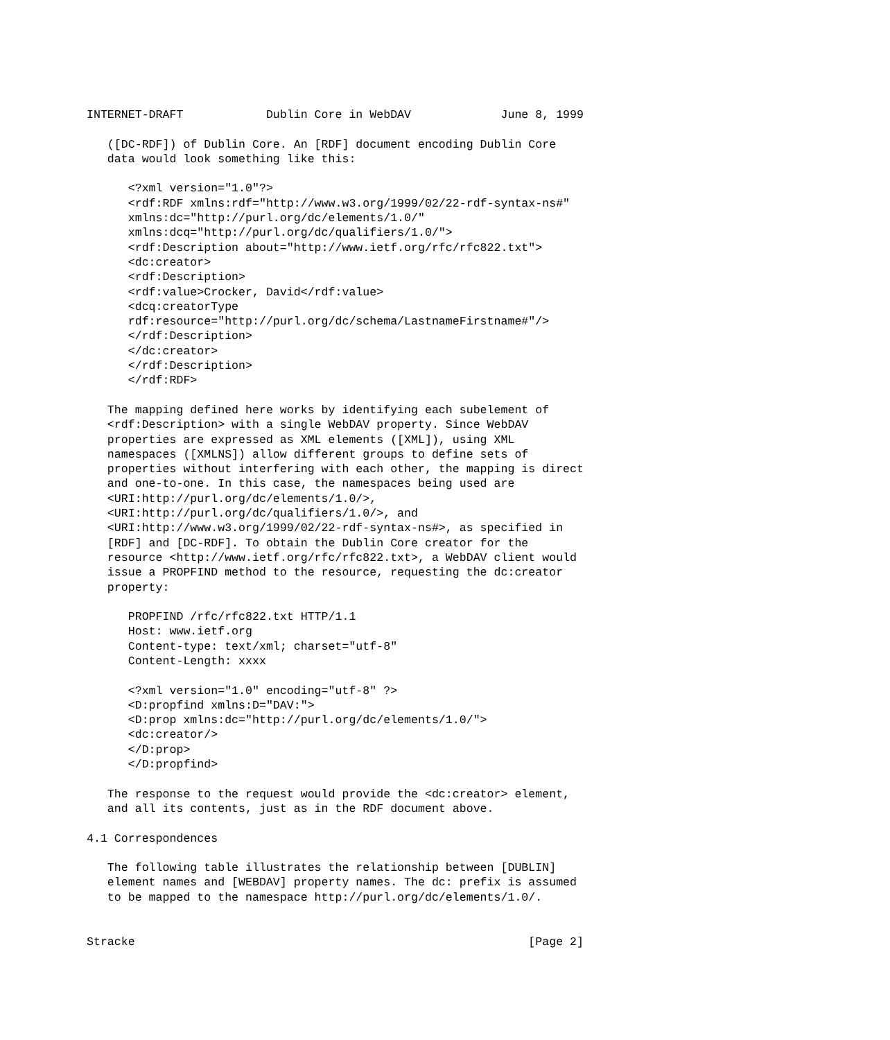INTERNET-DRAFT            Dublin Core in WebDAV             June 8, 1999

   ([DC-RDF]) of Dublin Core. An [RDF] document encoding Dublin Core
   data would look something like this:

      <?xml version="1.0"?>
      <rdf:RDF xmlns:rdf="http://www.w3.org/1999/02/22-rdf-syntax-ns#"
      xmlns:dc="http://purl.org/dc/elements/1.0/"
      xmlns:dcq="http://purl.org/dc/qualifiers/1.0/">
      <rdf:Description about="http://www.ietf.org/rfc/rfc822.txt">
      <dc:creator>
      <rdf:Description>
      <rdf:value>Crocker, David</rdf:value>
      <dcq:creatorType
      rdf:resource="http://purl.org/dc/schema/LastnameFirstname#"/>
      </rdf:Description>
      </dc:creator>
      </rdf:Description>
      </rdf:RDF>

   The mapping defined here works by identifying each subelement of
   <rdf:Description> with a single WebDAV property. Since WebDAV
   properties are expressed as XML elements ([XML]), using XML
   namespaces ([XMLNS]) allow different groups to define sets of
   properties without interfering with each other, the mapping is direct
   and one-to-one. In this case, the namespaces being used are
   <URI:http://purl.org/dc/elements/1.0/>,
   <URI:http://purl.org/dc/qualifiers/1.0/>, and
   <URI:http://www.w3.org/1999/02/22-rdf-syntax-ns#>, as specified in
   [RDF] and [DC-RDF]. To obtain the Dublin Core creator for the
   resource <http://www.ietf.org/rfc/rfc822.txt>, a WebDAV client would
   issue a PROPFIND method to the resource, requesting the dc:creator
   property:

      PROPFIND /rfc/rfc822.txt HTTP/1.1
      Host: www.ietf.org
      Content-type: text/xml; charset="utf-8"
      Content-Length: xxxx

      <?xml version="1.0" encoding="utf-8" ?>
      <D:propfind xmlns:D="DAV:">
      <D:prop xmlns:dc="http://purl.org/dc/elements/1.0/">
      <dc:creator/>
      </D:prop>
      </D:propfind>

   The response to the request would provide the <dc:creator> element,
   and all its contents, just as in the RDF document above.

4.1 Correspondences

   The following table illustrates the relationship between [DUBLIN]
   element names and [WEBDAV] property names. The dc: prefix is assumed
   to be mapped to the namespace http://purl.org/dc/elements/1.0/.


Stracke                                                         [Page 2]